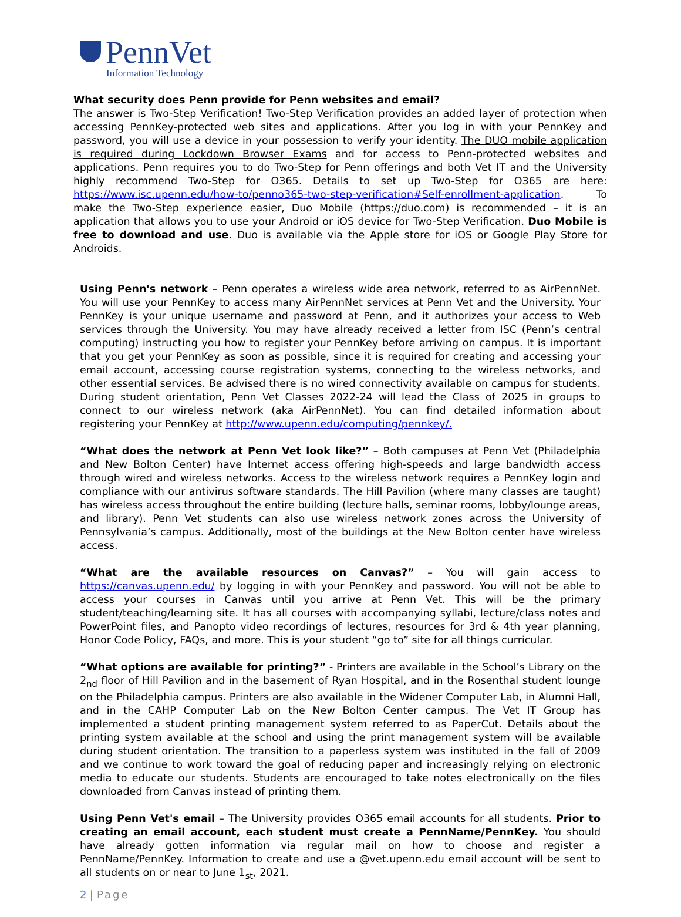PennVet
Information Technology
What security does Penn provide for Penn websites and email?
The answer is Two-Step Verification! Two-Step Verification provides an added layer of protection when accessing PennKey-protected web sites and applications. After you log in with your PennKey and password, you will use a device in your possession to verify your identity. The DUO mobile application is required during Lockdown Browser Exams and for access to Penn-protected websites and applications. Penn requires you to do Two-Step for Penn offerings and both Vet IT and the University highly recommend Two-Step for O365. Details to set up Two-Step for O365 are here: https://www.isc.upenn.edu/how-to/penno365-two-step-verification#Self-enrollment-application. To make the Two-Step experience easier, Duo Mobile (https://duo.com) is recommended – it is an application that allows you to use your Android or iOS device for Two-Step Verification. Duo Mobile is free to download and use. Duo is available via the Apple store for iOS or Google Play Store for Androids.
Using Penn's network – Penn operates a wireless wide area network, referred to as AirPennNet. You will use your PennKey to access many AirPennNet services at Penn Vet and the University. Your PennKey is your unique username and password at Penn, and it authorizes your access to Web services through the University. You may have already received a letter from ISC (Penn’s central computing) instructing you how to register your PennKey before arriving on campus. It is important that you get your PennKey as soon as possible, since it is required for creating and accessing your email account, accessing course registration systems, connecting to the wireless networks, and other essential services. Be advised there is no wired connectivity available on campus for students. During student orientation, Penn Vet Classes 2022-24 will lead the Class of 2025 in groups to connect to our wireless network (aka AirPennNet). You can find detailed information about registering your PennKey at http://www.upenn.edu/computing/pennkey/.
“What does the network at Penn Vet look like?” – Both campuses at Penn Vet (Philadelphia and New Bolton Center) have Internet access offering high-speeds and large bandwidth access through wired and wireless networks. Access to the wireless network requires a PennKey login and compliance with our antivirus software standards. The Hill Pavilion (where many classes are taught) has wireless access throughout the entire building (lecture halls, seminar rooms, lobby/lounge areas, and library). Penn Vet students can also use wireless network zones across the University of Pennsylvania’s campus. Additionally, most of the buildings at the New Bolton center have wireless access.
“What are the available resources on Canvas?” – You will gain access to https://canvas.upenn.edu/ by logging in with your PennKey and password. You will not be able to access your courses in Canvas until you arrive at Penn Vet. This will be the primary student/teaching/learning site. It has all courses with accompanying syllabi, lecture/class notes and PowerPoint files, and Panopto video recordings of lectures, resources for 3rd & 4th year planning, Honor Code Policy, FAQs, and more. This is your student “go to” site for all things curricular.
“What options are available for printing?” - Printers are available in the School’s Library on the 2<sub>nd</sub> floor of Hill Pavilion and in the basement of Ryan Hospital, and in the Rosenthal student lounge on the Philadelphia campus. Printers are also available in the Widener Computer Lab, in Alumni Hall, and in the CAHP Computer Lab on the New Bolton Center campus. The Vet IT Group has implemented a student printing management system referred to as PaperCut. Details about the printing system available at the school and using the print management system will be available during student orientation. The transition to a paperless system was instituted in the fall of 2009 and we continue to work toward the goal of reducing paper and increasingly relying on electronic media to educate our students. Students are encouraged to take notes electronically on the files downloaded from Canvas instead of printing them.
Using Penn Vet's email – The University provides O365 email accounts for all students. Prior to creating an email account, each student must create a PennName/PennKey. You should have already gotten information via regular mail on how to choose and register a PennName/PennKey. Information to create and use a @vet.upenn.edu email account will be sent to all students on or near to June 1<sub>st</sub>, 2021.
2 | Page